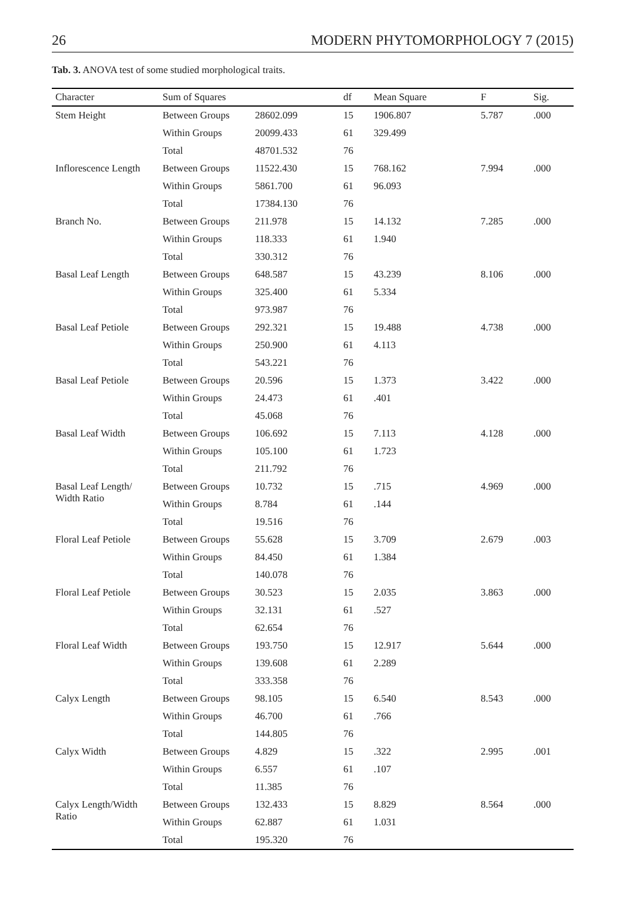26 MODERN PHYTOMORPHOLOGY 7 (2015)
Tab. 3. ANOVA test of some studied morphological traits.
| Character | Sum of Squares | | df | Mean Square | F | Sig. |
| --- | --- | --- | --- | --- | --- | --- |
| Stem Height | Between Groups | 28602.099 | 15 | 1906.807 | 5.787 | .000 |
| | Within Groups | 20099.433 | 61 | 329.499 | | |
| | Total | 48701.532 | 76 | | | |
| Inflorescence Length | Between Groups | 11522.430 | 15 | 768.162 | 7.994 | .000 |
| | Within Groups | 5861.700 | 61 | 96.093 | | |
| | Total | 17384.130 | 76 | | | |
| Branch No. | Between Groups | 211.978 | 15 | 14.132 | 7.285 | .000 |
| | Within Groups | 118.333 | 61 | 1.940 | | |
| | Total | 330.312 | 76 | | | |
| Basal Leaf Length | Between Groups | 648.587 | 15 | 43.239 | 8.106 | .000 |
| | Within Groups | 325.400 | 61 | 5.334 | | |
| | Total | 973.987 | 76 | | | |
| Basal Leaf Petiole | Between Groups | 292.321 | 15 | 19.488 | 4.738 | .000 |
| | Within Groups | 250.900 | 61 | 4.113 | | |
| | Total | 543.221 | 76 | | | |
| Basal Leaf Petiole | Between Groups | 20.596 | 15 | 1.373 | 3.422 | .000 |
| | Within Groups | 24.473 | 61 | .401 | | |
| | Total | 45.068 | 76 | | | |
| Basal Leaf Width | Between Groups | 106.692 | 15 | 7.113 | 4.128 | .000 |
| | Within Groups | 105.100 | 61 | 1.723 | | |
| | Total | 211.792 | 76 | | | |
| Basal Leaf Length/ Width Ratio | Between Groups | 10.732 | 15 | .715 | 4.969 | .000 |
| | Within Groups | 8.784 | 61 | .144 | | |
| | Total | 19.516 | 76 | | | |
| Floral Leaf Petiole | Between Groups | 55.628 | 15 | 3.709 | 2.679 | .003 |
| | Within Groups | 84.450 | 61 | 1.384 | | |
| | Total | 140.078 | 76 | | | |
| Floral Leaf Petiole | Between Groups | 30.523 | 15 | 2.035 | 3.863 | .000 |
| | Within Groups | 32.131 | 61 | .527 | | |
| | Total | 62.654 | 76 | | | |
| Floral Leaf Width | Between Groups | 193.750 | 15 | 12.917 | 5.644 | .000 |
| | Within Groups | 139.608 | 61 | 2.289 | | |
| | Total | 333.358 | 76 | | | |
| Calyx Length | Between Groups | 98.105 | 15 | 6.540 | 8.543 | .000 |
| | Within Groups | 46.700 | 61 | .766 | | |
| | Total | 144.805 | 76 | | | |
| Calyx Width | Between Groups | 4.829 | 15 | .322 | 2.995 | .001 |
| | Within Groups | 6.557 | 61 | .107 | | |
| | Total | 11.385 | 76 | | | |
| Calyx Length/Width Ratio | Between Groups | 132.433 | 15 | 8.829 | 8.564 | .000 |
| | Within Groups | 62.887 | 61 | 1.031 | | |
| | Total | 195.320 | 76 | | | |